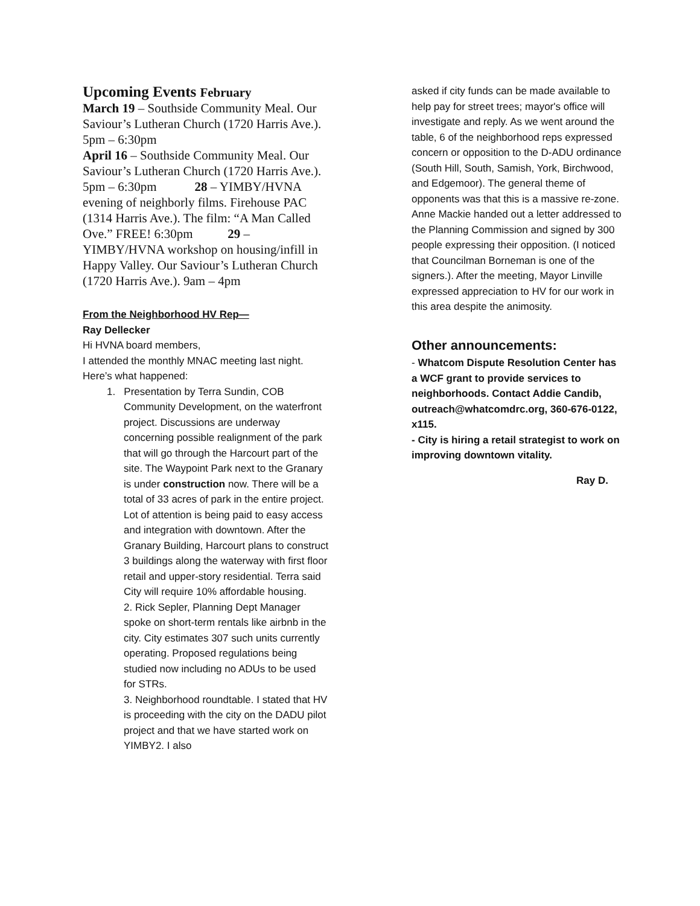Upcoming Events February
March 19 – Southside Community Meal. Our Saviour’s Lutheran Church (1720 Harris Ave.). 5pm – 6:30pm
April 16 – Southside Community Meal. Our Saviour’s Lutheran Church (1720 Harris Ave.). 5pm – 6:30pm 28 – YIMBY/HVNA evening of neighborly films. Firehouse PAC (1314 Harris Ave.). The film: “A Man Called Ove.” FREE! 6:30pm 29 – YIMBY/HVNA workshop on housing/infill in Happy Valley. Our Saviour’s Lutheran Church (1720 Harris Ave.). 9am – 4pm
From the Neighborhood HV Rep—
Ray Dellecker
Hi HVNA board members,
I attended the monthly MNAC meeting last night. Here’s what happened:
1. Presentation by Terra Sundin, COB Community Development, on the waterfront project. Discussions are underway concerning possible realignment of the park that will go through the Harcourt part of the site. The Waypoint Park next to the Granary is under construction now. There will be a total of 33 acres of park in the entire project. Lot of attention is being paid to easy access and integration with downtown. After the Granary Building, Harcourt plans to construct 3 buildings along the waterway with first floor retail and upper-story residential. Terra said City will require 10% affordable housing.
2. Rick Sepler, Planning Dept Manager spoke on short-term rentals like airbnb in the city. City estimates 307 such units currently operating. Proposed regulations being studied now including no ADUs to be used for STRs.
3. Neighborhood roundtable. I stated that HV is proceeding with the city on the DADU pilot project and that we have started work on YIMBY2. I also
asked if city funds can be made available to help pay for street trees; mayor's office will investigate and reply. As we went around the table, 6 of the neighborhood reps expressed concern or opposition to the D-ADU ordinance (South Hill, South, Samish, York, Birchwood, and Edgemoor). The general theme of opponents was that this is a massive re-zone. Anne Mackie handed out a letter addressed to the Planning Commission and signed by 300 people expressing their opposition. (I noticed that Councilman Borneman is one of the signers.). After the meeting, Mayor Linville expressed appreciation to HV for our work in this area despite the animosity.
Other announcements:
- Whatcom Dispute Resolution Center has a WCF grant to provide services to neighborhoods. Contact Addie Candib, outreach@whatcomdrc.org, 360-676-0122, x115.
- City is hiring a retail strategist to work on improving downtown vitality.
Ray D.